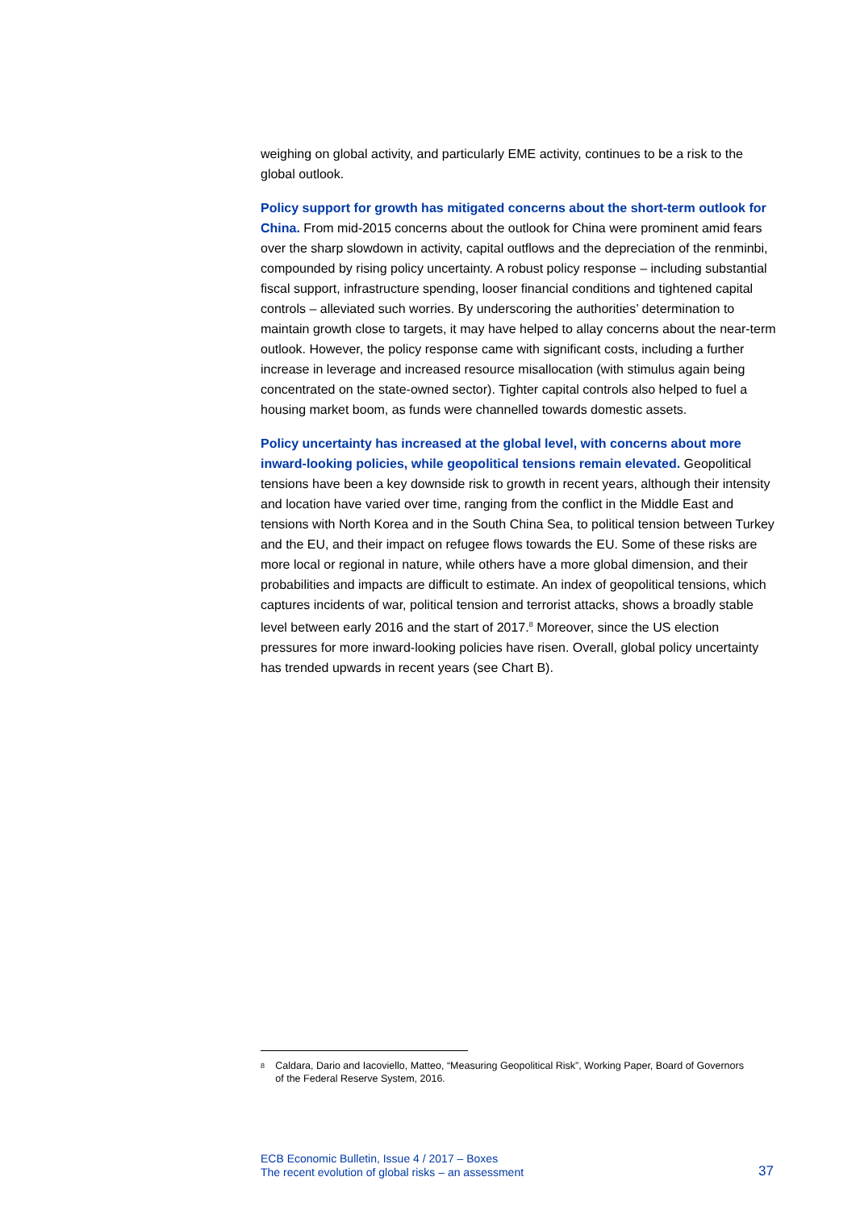weighing on global activity, and particularly EME activity, continues to be a risk to the global outlook.
Policy support for growth has mitigated concerns about the short-term outlook for China. From mid-2015 concerns about the outlook for China were prominent amid fears over the sharp slowdown in activity, capital outflows and the depreciation of the renminbi, compounded by rising policy uncertainty. A robust policy response – including substantial fiscal support, infrastructure spending, looser financial conditions and tightened capital controls – alleviated such worries. By underscoring the authorities’ determination to maintain growth close to targets, it may have helped to allay concerns about the near-term outlook. However, the policy response came with significant costs, including a further increase in leverage and increased resource misallocation (with stimulus again being concentrated on the state-owned sector). Tighter capital controls also helped to fuel a housing market boom, as funds were channelled towards domestic assets.
Policy uncertainty has increased at the global level, with concerns about more inward-looking policies, while geopolitical tensions remain elevated. Geopolitical tensions have been a key downside risk to growth in recent years, although their intensity and location have varied over time, ranging from the conflict in the Middle East and tensions with North Korea and in the South China Sea, to political tension between Turkey and the EU, and their impact on refugee flows towards the EU. Some of these risks are more local or regional in nature, while others have a more global dimension, and their probabilities and impacts are difficult to estimate. An index of geopolitical tensions, which captures incidents of war, political tension and terrorist attacks, shows a broadly stable level between early 2016 and the start of 2017.<sup>8</sup> Moreover, since the US election pressures for more inward-looking policies have risen. Overall, global policy uncertainty has trended upwards in recent years (see Chart B).
<sup>8</sup>
Caldara, Dario and Iacoviello, Matteo, “Measuring Geopolitical Risk”, Working Paper, Board of Governors of the Federal Reserve System, 2016.
ECB Economic Bulletin, Issue 4 / 2017 – Boxes
The recent evolution of global risks – an assessment
37